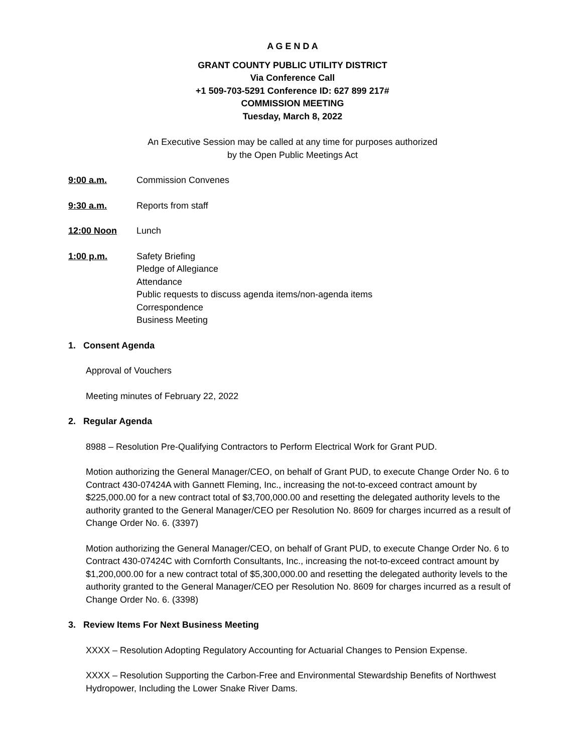A G E N D A
GRANT COUNTY PUBLIC UTILITY DISTRICT
Via Conference Call
+1 509-703-5291 Conference ID: 627 899 217#
COMMISSION MEETING
Tuesday, March 8, 2022
An Executive Session may be called at any time for purposes authorized
by the Open Public Meetings Act
9:00 a.m. Commission Convenes
9:30 a.m. Reports from staff
12:00 Noon Lunch
1:00 p.m. Safety Briefing
Pledge of Allegiance
Attendance
Public requests to discuss agenda items/non-agenda items
Correspondence
Business Meeting
1. Consent Agenda
Approval of Vouchers
Meeting minutes of February 22, 2022
2. Regular Agenda
8988 – Resolution Pre-Qualifying Contractors to Perform Electrical Work for Grant PUD.
Motion authorizing the General Manager/CEO, on behalf of Grant PUD, to execute Change Order No. 6 to Contract 430-07424A with Gannett Fleming, Inc., increasing the not-to-exceed contract amount by $225,000.00 for a new contract total of $3,700,000.00 and resetting the delegated authority levels to the authority granted to the General Manager/CEO per Resolution No. 8609 for charges incurred as a result of Change Order No. 6. (3397)
Motion authorizing the General Manager/CEO, on behalf of Grant PUD, to execute Change Order No. 6 to Contract 430-07424C with Cornforth Consultants, Inc., increasing the not-to-exceed contract amount by $1,200,000.00 for a new contract total of $5,300,000.00 and resetting the delegated authority levels to the authority granted to the General Manager/CEO per Resolution No. 8609 for charges incurred as a result of Change Order No. 6. (3398)
3. Review Items For Next Business Meeting
XXXX – Resolution Adopting Regulatory Accounting for Actuarial Changes to Pension Expense.
XXXX – Resolution Supporting the Carbon-Free and Environmental Stewardship Benefits of Northwest Hydropower, Including the Lower Snake River Dams.